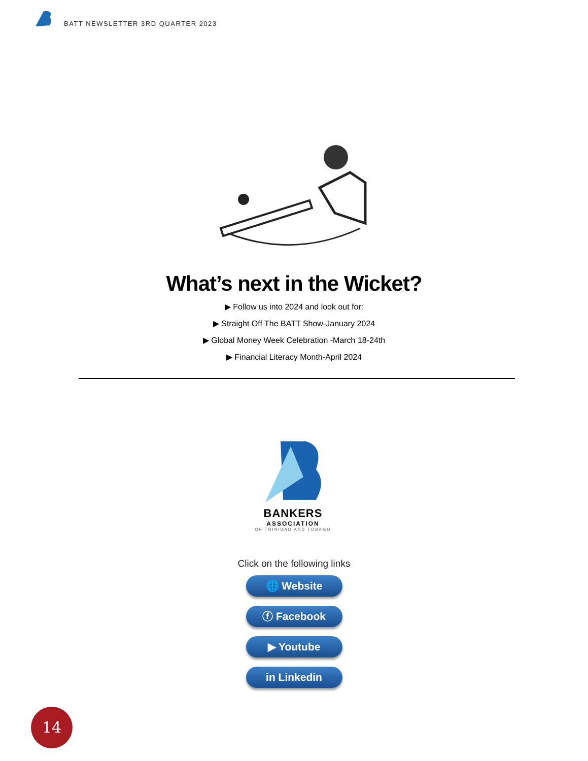BATT NEWSLETTER 3RD QUARTER 2023
What’s next in the Wicket?
▶ Follow us into 2024 and look out for:
▶ Straight Off The BATT Show-January 2024
▶ Global Money Week Celebration -March 18-24th
▶ Financial Literacy Month-April 2024
BANKERS
ASSOCIATION
OF TRINIDAD AND TOBAGO
Click on the following links
🌐 Website
ⓕ Facebook
▶ Youtube
in Linkedin
14